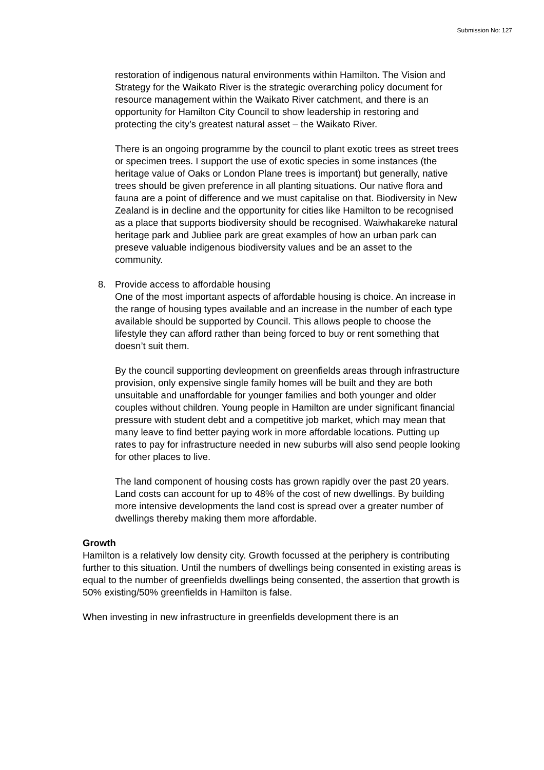Submission No: 127
restoration of indigenous natural environments within Hamilton. The Vision and Strategy for the Waikato River is the strategic overarching policy document for resource management within the Waikato River catchment, and there is an opportunity for Hamilton City Council to show leadership in restoring and protecting the city’s greatest natural asset – the Waikato River.
There is an ongoing programme by the council to plant exotic trees as street trees or specimen trees. I support the use of exotic species in some instances (the heritage value of Oaks or London Plane trees is important) but generally, native trees should be given preference in all planting situations. Our native flora and fauna are a point of difference and we must capitalise on that. Biodiversity in New Zealand is in decline and the opportunity for cities like Hamilton to be recognised as a place that supports biodiversity should be recognised. Waiwhakareke natural heritage park and Jubliee park are great examples of how an urban park can preseve valuable indigenous biodiversity values and be an asset to the community.
8. Provide access to affordable housing
One of the most important aspects of affordable housing is choice. An increase in the range of housing types available and an increase in the number of each type available should be supported by Council. This allows people to choose the lifestyle they can afford rather than being forced to buy or rent something that doesn’t suit them.
By the council supporting devleopment on greenfields areas through infrastructure provision, only expensive single family homes will be built and they are both unsuitable and unaffordable for younger families and both younger and older couples without children. Young people in Hamilton are under significant financial pressure with student debt and a competitive job market, which may mean that many leave to find better paying work in more affordable locations. Putting up rates to pay for infrastructure needed in new suburbs will also send people looking for other places to live.
The land component of housing costs has grown rapidly over the past 20 years. Land costs can account for up to 48% of the cost of new dwellings. By building more intensive developments the land cost is spread over a greater number of dwellings thereby making them more affordable.
Growth
Hamilton is a relatively low density city. Growth focussed at the periphery is contributing further to this situation. Until the numbers of dwellings being consented in existing areas is equal to the number of greenfields dwellings being consented, the assertion that growth is 50% existing/50% greenfields in Hamilton is false.
When investing in new infrastructure in greenfields development there is an